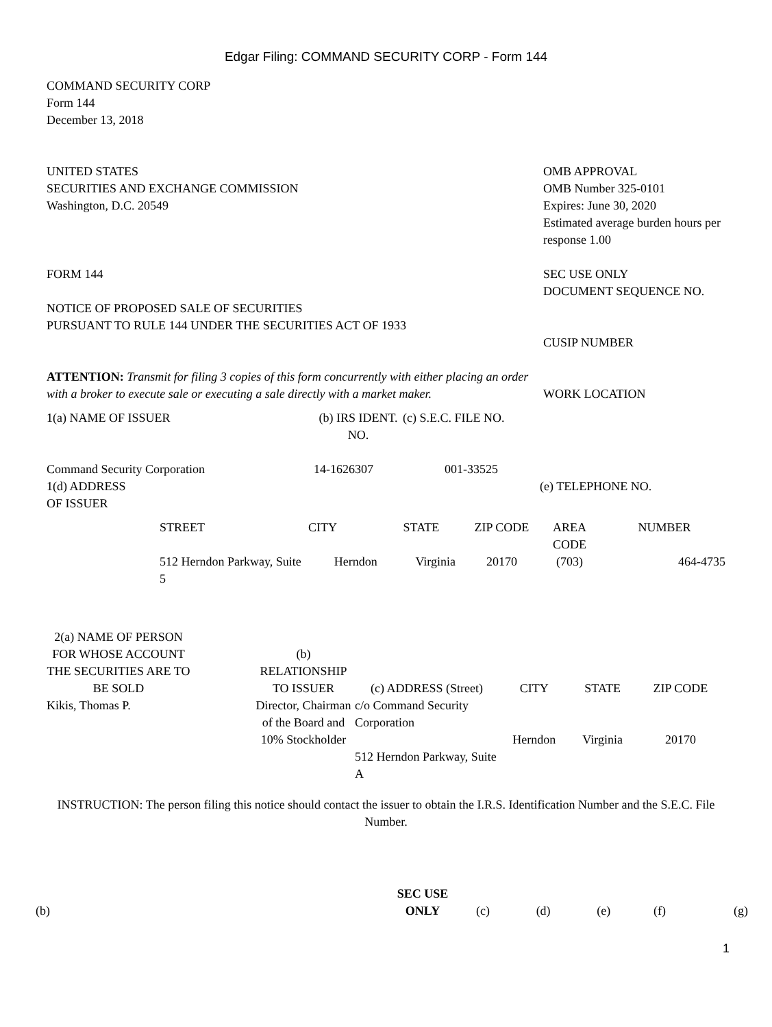Edgar Filing: COMMAND SECURITY CORP - Form 144
COMMAND SECURITY CORP
Form 144
December 13, 2018
| UNITED STATES SECURITIES AND EXCHANGE COMMISSION Washington, D.C. 20549 FORM 144 NOTICE OF PROPOSED SALE OF SECURITIES PURSUANT TO RULE 144 UNDER THE SECURITIES ACT OF 1933 ATTENTION: Transmit for filing 3 copies of this form concurrently with either placing an order with a broker to execute sale or executing a sale directly with a market maker. | OMB APPROVAL OMB Number 325-0101 Expires: June 30, 2020 Estimated average burden hours per response 1.00 SEC USE ONLY DOCUMENT SEQUENCE NO. CUSIP NUMBER WORK LOCATION |
| 1(a) NAME OF ISSUER | (b) IRS IDENT. NO. | (c) S.E.C. FILE NO. | |
| Command Security Corporation | 14-1626307 | 001-33525 | |
| 1(d) ADDRESS OF ISSUER | | | (e) TELEPHONE NO. |
| STREET | CITY | STATE | ZIP CODE | AREA CODE | NUMBER |
| --- | --- | --- | --- | --- | --- |
| 512 Herndon Parkway, Suite 5 | Herndon | Virginia | 20170 | (703) | 464-4735 |
| 2(a) NAME OF PERSON FOR WHOSE ACCOUNT THE SECURITIES ARE TO BE SOLD | | (b) RELATIONSHIP TO ISSUER | (c) ADDRESS (Street) | CITY | STATE | ZIP CODE |
| --- | --- | --- | --- | --- | --- | --- |
| Kikis, Thomas P. | | Director, Chairman of the Board and 10% Stockholder | c/o Command Security Corporation 512 Herndon Parkway, Suite A | Herndon | Virginia | 20170 |
INSTRUCTION: The person filing this notice should contact the issuer to obtain the I.R.S. Identification Number and the S.E.C. File Number.
| (b) | SEC USE ONLY | (c) | (d) | (e) | (f) | (g) |
1